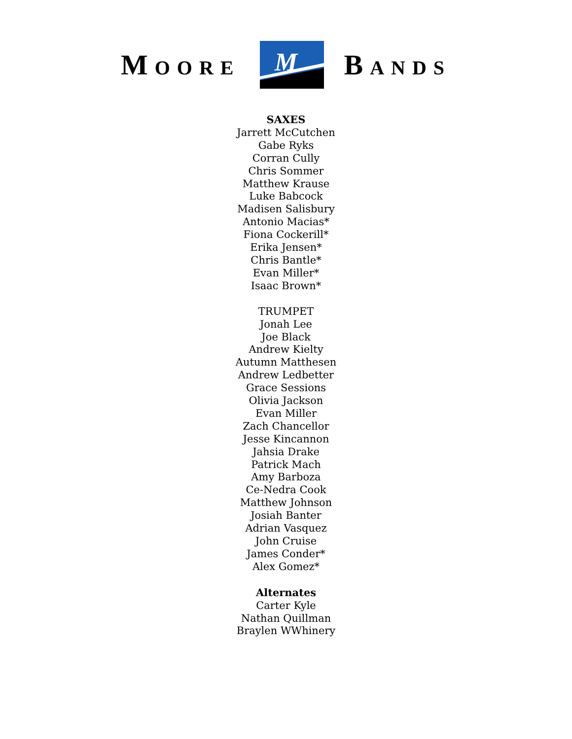MOORE
M
BANDS
SAXES
Jarrett McCutchen
Gabe Ryks
Corran Cully
Chris Sommer
Matthew Krause
Luke Babcock
Madisen Salisbury
Antonio Macias*
Fiona Cockerill*
Erika Jensen*
Chris Bantle*
Evan Miller*
Isaac Brown*
TRUMPET
Jonah Lee
Joe Black
Andrew Kielty
Autumn Matthesen
Andrew Ledbetter
Grace Sessions
Olivia Jackson
Evan Miller
Zach Chancellor
Jesse Kincannon
Jahsia Drake
Patrick Mach
Amy Barboza
Ce-Nedra Cook
Matthew Johnson
Josiah Banter
Adrian Vasquez
John Cruise
James Conder*
Alex Gomez*
Alternates
Carter Kyle
Nathan Quillman
Braylen WWhinery